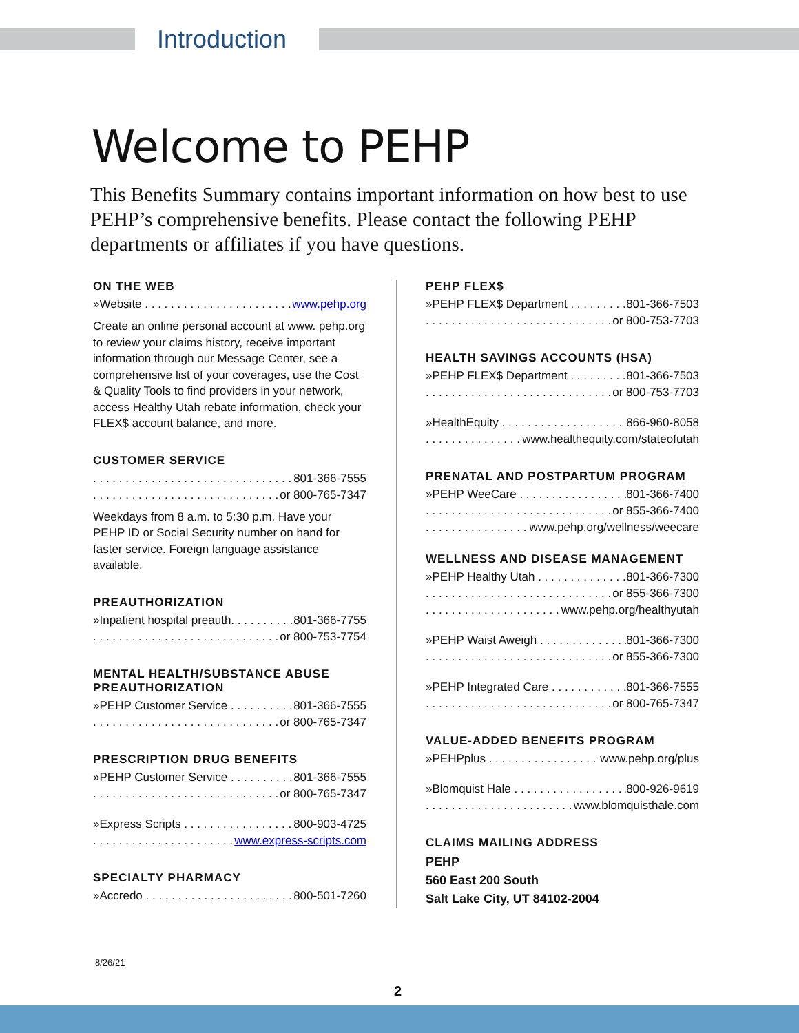Introduction
Welcome to PEHP
This Benefits Summary contains important information on how best to use PEHP’s comprehensive benefits. Please contact the following PEHP departments or affiliates if you have questions.
ON THE WEB
»Website www.pehp.org
Create an online personal account at www. pehp.org to review your claims history, receive important information through our Message Center, see a comprehensive list of your coverages, use the Cost & Quality Tools to find providers in your network, access Healthy Utah rebate information, check your FLEX$ account balance, and more.
CUSTOMER SERVICE
801-366-7555
or 800-765-7347
Weekdays from 8 a.m. to 5:30 p.m. Have your PEHP ID or Social Security number on hand for faster service. Foreign language assistance available.
PREAUTHORIZATION
»Inpatient hospital preauth. 801-366-7755
or 800-753-7754
MENTAL HEALTH/SUBSTANCE ABUSE PREAUTHORIZATION
»PEHP Customer Service 801-366-7555
or 800-765-7347
PRESCRIPTION DRUG BENEFITS
»PEHP Customer Service 801-366-7555
or 800-765-7347
»Express Scripts 800-903-4725
www.express-scripts.com
SPECIALTY PHARMACY
»Accredo 800-501-7260
PEHP FLEX$
»PEHP FLEX$ Department 801-366-7503
or 800-753-7703
HEALTH SAVINGS ACCOUNTS (HSA)
»PEHP FLEX$ Department 801-366-7503
or 800-753-7703
»HealthEquity 866-960-8058
www.healthequity.com/stateofutah
PRENATAL AND POSTPARTUM PROGRAM
»PEHP WeeCare 801-366-7400
or 855-366-7400
www.pehp.org/wellness/weecare
WELLNESS AND DISEASE MANAGEMENT
»PEHP Healthy Utah 801-366-7300
or 855-366-7300
www.pehp.org/healthyutah
»PEHP Waist Aweigh 801-366-7300
or 855-366-7300
»PEHP Integrated Care 801-366-7555
or 800-765-7347
VALUE-ADDED BENEFITS PROGRAM
»PEHPplus www.pehp.org/plus
»Blomquist Hale 800-926-9619
www.blomquisthale.com
CLAIMS MAILING ADDRESS
PEHP
560 East 200 South
Salt Lake City, UT 84102-2004
8/26/21
2